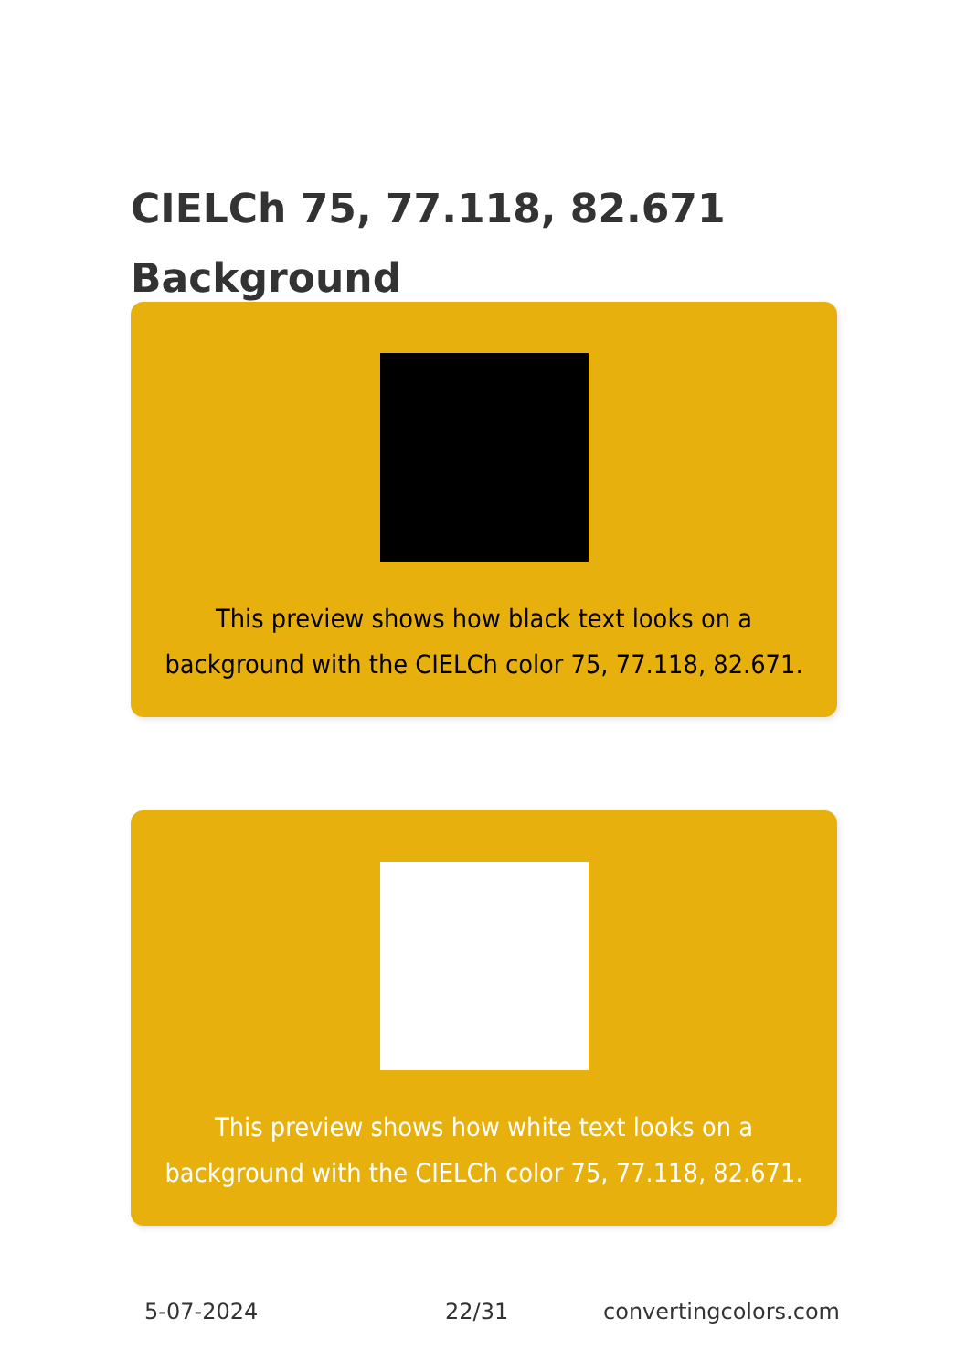CIELCh 75, 77.118, 82.671
Background
This preview shows how black text looks on a
background with the CIELCh color 75, 77.118, 82.671.
This preview shows how white text looks on a
background with the CIELCh color 75, 77.118, 82.671.
5-07-2024 22/31 convertingcolors.com